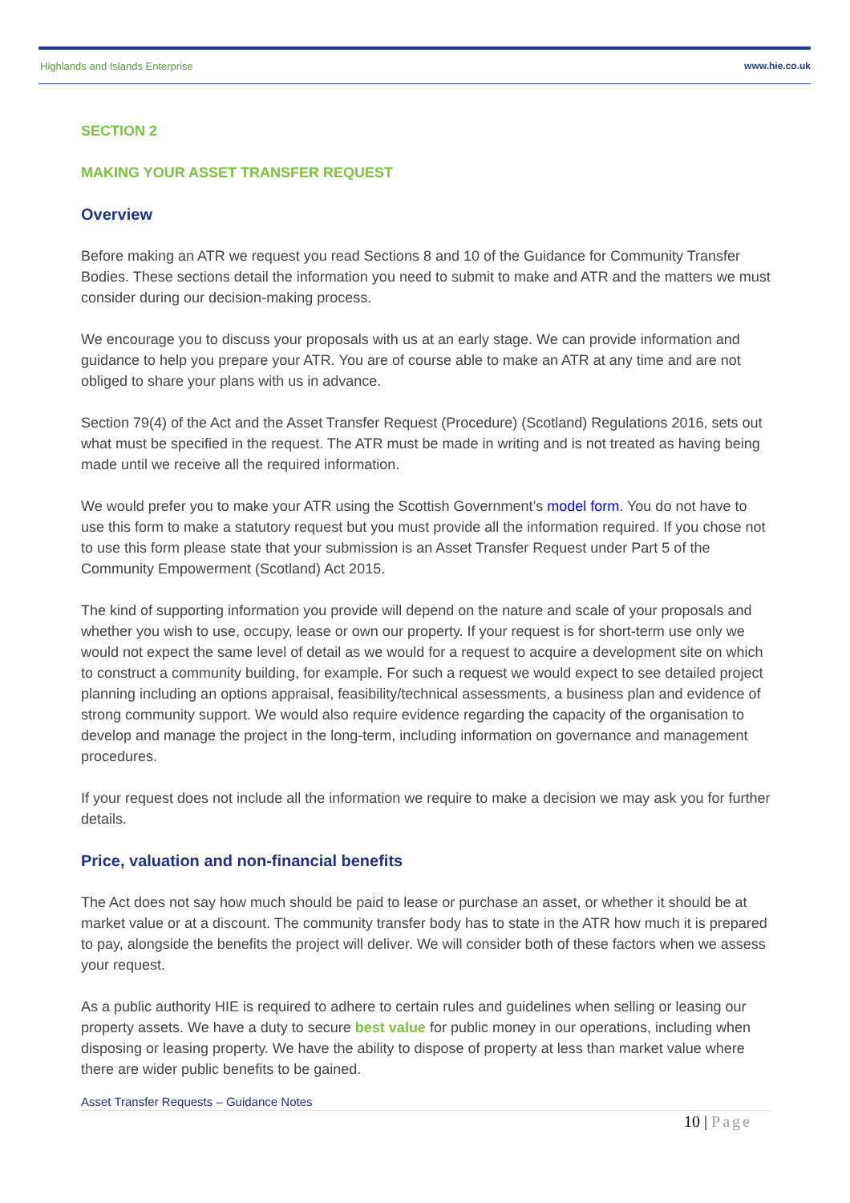Highlands and Islands Enterprise www.hie.co.uk
SECTION 2
MAKING YOUR ASSET TRANSFER REQUEST
Overview
Before making an ATR we request you read Sections 8 and 10 of the Guidance for Community Transfer Bodies. These sections detail the information you need to submit to make and ATR and the matters we must consider during our decision-making process.
We encourage you to discuss your proposals with us at an early stage. We can provide information and guidance to help you prepare your ATR. You are of course able to make an ATR at any time and are not obliged to share your plans with us in advance.
Section 79(4) of the Act and the Asset Transfer Request (Procedure) (Scotland) Regulations 2016, sets out what must be specified in the request. The ATR must be made in writing and is not treated as having being made until we receive all the required information.
We would prefer you to make your ATR using the Scottish Government’s model form. You do not have to use this form to make a statutory request but you must provide all the information required. If you chose not to use this form please state that your submission is an Asset Transfer Request under Part 5 of the Community Empowerment (Scotland) Act 2015.
The kind of supporting information you provide will depend on the nature and scale of your proposals and whether you wish to use, occupy, lease or own our property. If your request is for short-term use only we would not expect the same level of detail as we would for a request to acquire a development site on which to construct a community building, for example. For such a request we would expect to see detailed project planning including an options appraisal, feasibility/technical assessments, a business plan and evidence of strong community support. We would also require evidence regarding the capacity of the organisation to develop and manage the project in the long-term, including information on governance and management procedures.
If your request does not include all the information we require to make a decision we may ask you for further details.
Price, valuation and non-financial benefits
The Act does not say how much should be paid to lease or purchase an asset, or whether it should be at market value or at a discount. The community transfer body has to state in the ATR how much it is prepared to pay, alongside the benefits the project will deliver. We will consider both of these factors when we assess your request.
As a public authority HIE is required to adhere to certain rules and guidelines when selling or leasing our property assets. We have a duty to secure best value for public money in our operations, including when disposing or leasing property. We have the ability to dispose of property at less than market value where there are wider public benefits to be gained.
Asset Transfer Requests – Guidance Notes
10 | Page